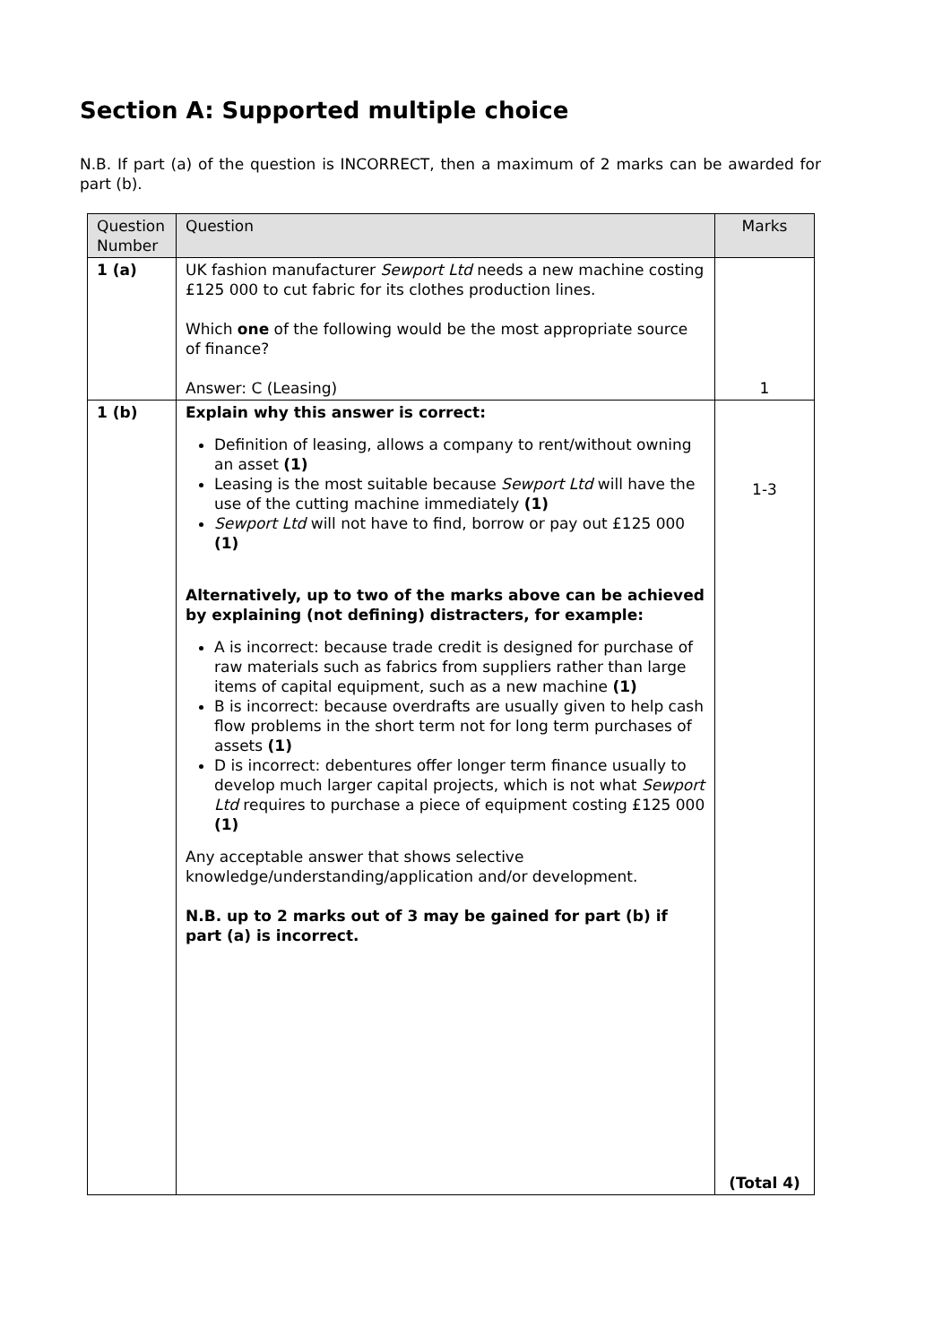Section A: Supported multiple choice
N.B. If part (a) of the question is INCORRECT, then a maximum of 2 marks can be awarded for part (b).
| Question Number | Question | Marks |
| --- | --- | --- |
| 1 (a) | UK fashion manufacturer Sewport Ltd needs a new machine costing £125 000 to cut fabric for its clothes production lines. Which one of the following would be the most appropriate source of finance? Answer: C (Leasing) | 1 |
| 1 (b) | Explain why this answer is correct: Definition of leasing, allows a company to rent/without owning an asset (1) Leasing is the most suitable because Sewport Ltd will have the use of the cutting machine immediately (1) Sewport Ltd will not have to find, borrow or pay out £125 000 (1) Alternatively, up to two of the marks above can be achieved by explaining (not defining) distracters, for example: A is incorrect: because trade credit is designed for purchase of raw materials such as fabrics from suppliers rather than large items of capital equipment, such as a new machine (1) B is incorrect: because overdrafts are usually given to help cash flow problems in the short term not for long term purchases of assets (1) D is incorrect: debentures offer longer term finance usually to develop much larger capital projects, which is not what Sewport Ltd requires to purchase a piece of equipment costing £125 000 (1) Any acceptable answer that shows selective knowledge/understanding/application and/or development. N.B. up to 2 marks out of 3 may be gained for part (b) if part (a) is incorrect. | 1-3 (Total 4) |